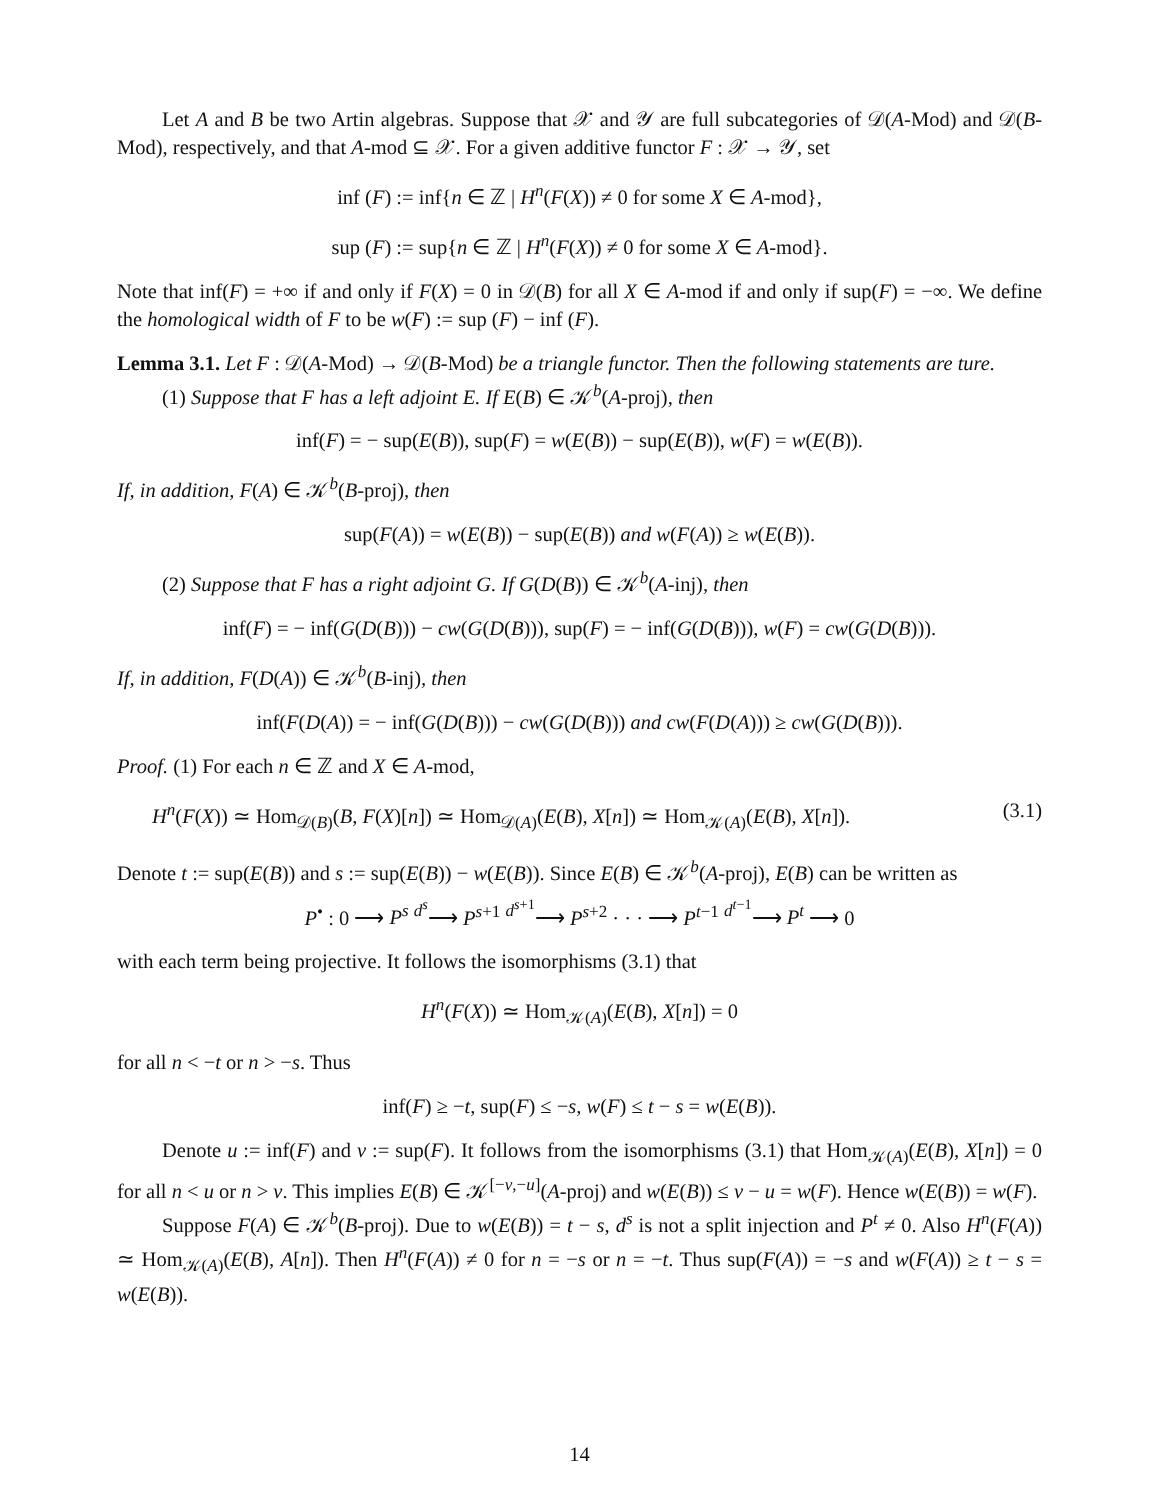Let A and B be two Artin algebras. Suppose that 𝒳 and 𝒴 are full subcategories of 𝒟(A-Mod) and 𝒟(B-Mod), respectively, and that A-mod ⊆ 𝒳. For a given additive functor F : 𝒳 → 𝒴, set
inf (F) := inf{n ∈ ℤ | H<sup>n</sup>(F(X)) ≠ 0 for some X ∈ A-mod},
sup (F) := sup{n ∈ ℤ | H<sup>n</sup>(F(X)) ≠ 0 for some X ∈ A-mod}.
Note that inf(F) = +∞ if and only if F(X) = 0 in 𝒟(B) for all X ∈ A-mod if and only if sup(F) = −∞. We define the homological width of F to be w(F) := sup (F) − inf (F).
Lemma 3.1. Let F : 𝒟(A-Mod) → 𝒟(B-Mod) be a triangle functor. Then the following statements are ture.
(1) Suppose that F has a left adjoint E. If E(B) ∈ 𝒦<sup>b</sup>(A-proj), then
inf(F) = − sup(E(B)), sup(F) = w(E(B)) − sup(E(B)), w(F) = w(E(B)).
If, in addition, F(A) ∈ 𝒦<sup>b</sup>(B-proj), then
sup(F(A)) = w(E(B)) − sup(E(B)) and w(F(A)) ≥ w(E(B)).
(2) Suppose that F has a right adjoint G. If G(D(B)) ∈ 𝒦<sup>b</sup>(A-inj), then
inf(F) = − inf(G(D(B))) − cw(G(D(B))), sup(F) = − inf(G(D(B))), w(F) = cw(G(D(B))).
If, in addition, F(D(A)) ∈ 𝒦<sup>b</sup>(B-inj), then
inf(F(D(A)) = − inf(G(D(B))) − cw(G(D(B))) and cw(F(D(A))) ≥ cw(G(D(B))).
Proof. (1) For each n ∈ ℤ and X ∈ A-mod,
H<sup>n</sup>(F(X)) ≃ Hom<sub>𝒟(B)</sub>(B, F(X)[n]) ≃ Hom<sub>𝒟(A)</sub>(E(B), X[n]) ≃ Hom<sub>𝒦(A)</sub>(E(B), X[n]). (3.1)
Denote t := sup(E(B)) and s := sup(E(B)) − w(E(B)). Since E(B) ∈ 𝒦<sup>b</sup>(A-proj), E(B) can be written as
P<sup>•</sup> : 0 ⟶ P<sup>s</sup> <sup>d<sup>s</sup></sup>⟶ P<sup>s+1</sup> <sup>d<sup>s+1</sup></sup>⟶ P<sup>s+2</sup> · · · ⟶ P<sup>t−1</sup> <sup>d<sup>t−1</sup></sup>⟶ P<sup>t</sup> ⟶ 0
with each term being projective. It follows the isomorphisms (3.1) that
H<sup>n</sup>(F(X)) ≃ Hom<sub>𝒦(A)</sub>(E(B), X[n]) = 0
for all n < −t or n > −s. Thus
inf(F) ≥ −t, sup(F) ≤ −s, w(F) ≤ t − s = w(E(B)).
Denote u := inf(F) and v := sup(F). It follows from the isomorphisms (3.1) that Hom<sub>𝒦(A)</sub>(E(B), X[n]) = 0 for all n < u or n > v. This implies E(B) ∈ 𝒦<sup>[−v,−u]</sup>(A-proj) and w(E(B)) ≤ v − u = w(F). Hence w(E(B)) = w(F).
Suppose F(A) ∈ 𝒦<sup>b</sup>(B-proj). Due to w(E(B)) = t − s, d<sup>s</sup> is not a split injection and P<sup>t</sup> ≠ 0. Also H<sup>n</sup>(F(A)) ≃ Hom<sub>𝒦(A)</sub>(E(B), A[n]). Then H<sup>n</sup>(F(A)) ≠ 0 for n = −s or n = −t. Thus sup(F(A)) = −s and w(F(A)) ≥ t − s = w(E(B)).
14